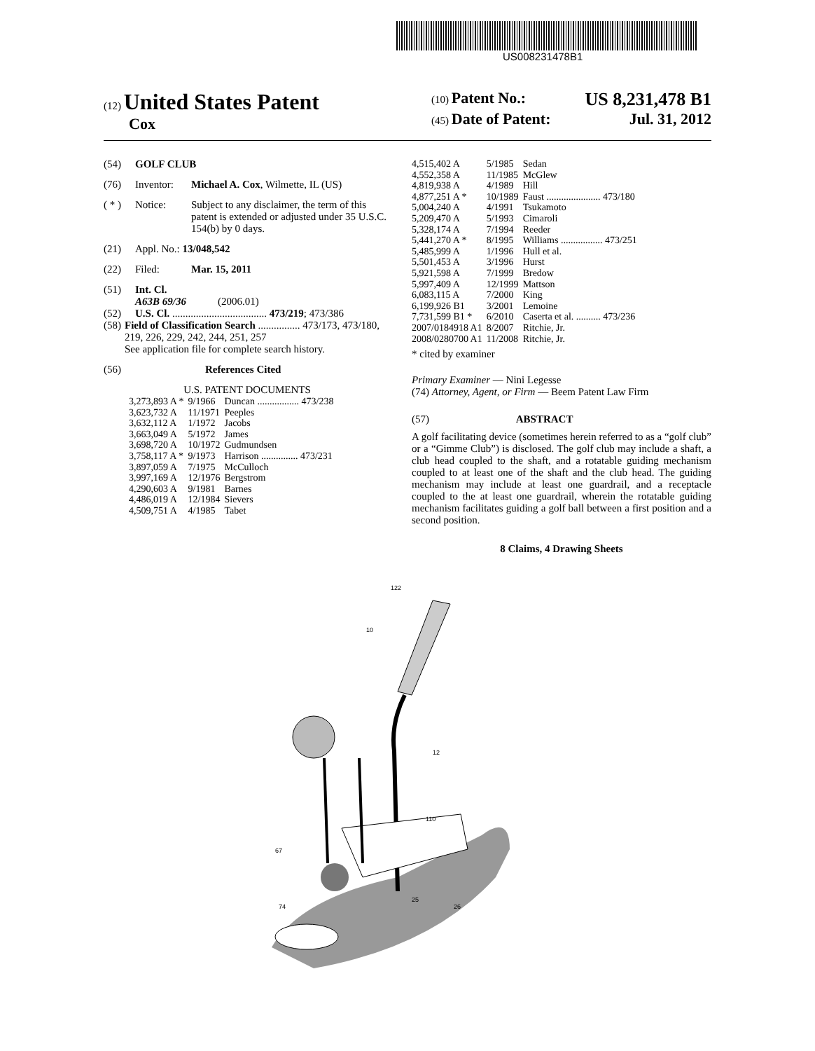US008231478B1
(12) United States Patent
Cox
(10) Patent No.: US 8,231,478 B1
(45) Date of Patent: Jul. 31, 2012
(54) GOLF CLUB
(76) Inventor: Michael A. Cox, Wilmette, IL (US)
( * ) Notice: Subject to any disclaimer, the term of this patent is extended or adjusted under 35 U.S.C. 154(b) by 0 days.
(21) Appl. No.: 13/048,542
(22) Filed: Mar. 15, 2011
(51) Int. Cl.
A63B 69/36 (2006.01)
(52) U.S. Cl. .................................... 473/219; 473/386
(58) Field of Classification Search ................ 473/173, 473/180, 219, 226, 229, 242, 244, 251, 257
See application file for complete search history.
(56) References Cited
U.S. PATENT DOCUMENTS
| 3,273,893 A * | 9/1966 | Duncan ................. 473/238 |
| 3,623,732 A | 11/1971 | Peeples |
| 3,632,112 A | 1/1972 | Jacobs |
| 3,663,049 A | 5/1972 | James |
| 3,698,720 A | 10/1972 | Gudmundsen |
| 3,758,117 A * | 9/1973 | Harrison ............... 473/231 |
| 3,897,059 A | 7/1975 | McCulloch |
| 3,997,169 A | 12/1976 | Bergstrom |
| 4,290,603 A | 9/1981 | Barnes |
| 4,486,019 A | 12/1984 | Sievers |
| 4,509,751 A | 4/1985 | Tabet |
| 4,515,402 A | 5/1985 | Sedan |
| 4,552,358 A | 11/1985 | McGlew |
| 4,819,938 A | 4/1989 | Hill |
| 4,877,251 A * | 10/1989 | Faust ...................... 473/180 |
| 5,004,240 A | 4/1991 | Tsukamoto |
| 5,209,470 A | 5/1993 | Cimaroli |
| 5,328,174 A | 7/1994 | Reeder |
| 5,441,270 A * | 8/1995 | Williams ................. 473/251 |
| 5,485,999 A | 1/1996 | Hull et al. |
| 5,501,453 A | 3/1996 | Hurst |
| 5,921,598 A | 7/1999 | Bredow |
| 5,997,409 A | 12/1999 | Mattson |
| 6,083,115 A | 7/2000 | King |
| 6,199,926 B1 | 3/2001 | Lemoine |
| 7,731,599 B1 * | 6/2010 | Caserta et al. .......... 473/236 |
| 2007/0184918 A1 | 8/2007 | Ritchie, Jr. |
| 2008/0280700 A1 | 11/2008 | Ritchie, Jr. |
* cited by examiner
Primary Examiner — Nini Legesse
(74) Attorney, Agent, or Firm — Beem Patent Law Firm
(57) ABSTRACT
A golf facilitating device (sometimes herein referred to as a “golf club” or a “Gimme Club”) is disclosed. The golf club may include a shaft, a club head coupled to the shaft, and a rotatable guiding mechanism coupled to at least one of the shaft and the club head. The guiding mechanism may include at least one guardrail, and a receptacle coupled to the at least one guardrail, wherein the rotatable guiding mechanism facilitates guiding a golf ball between a first position and a second position.
8 Claims, 4 Drawing Sheets
122
10
12
110
67
74
25
26